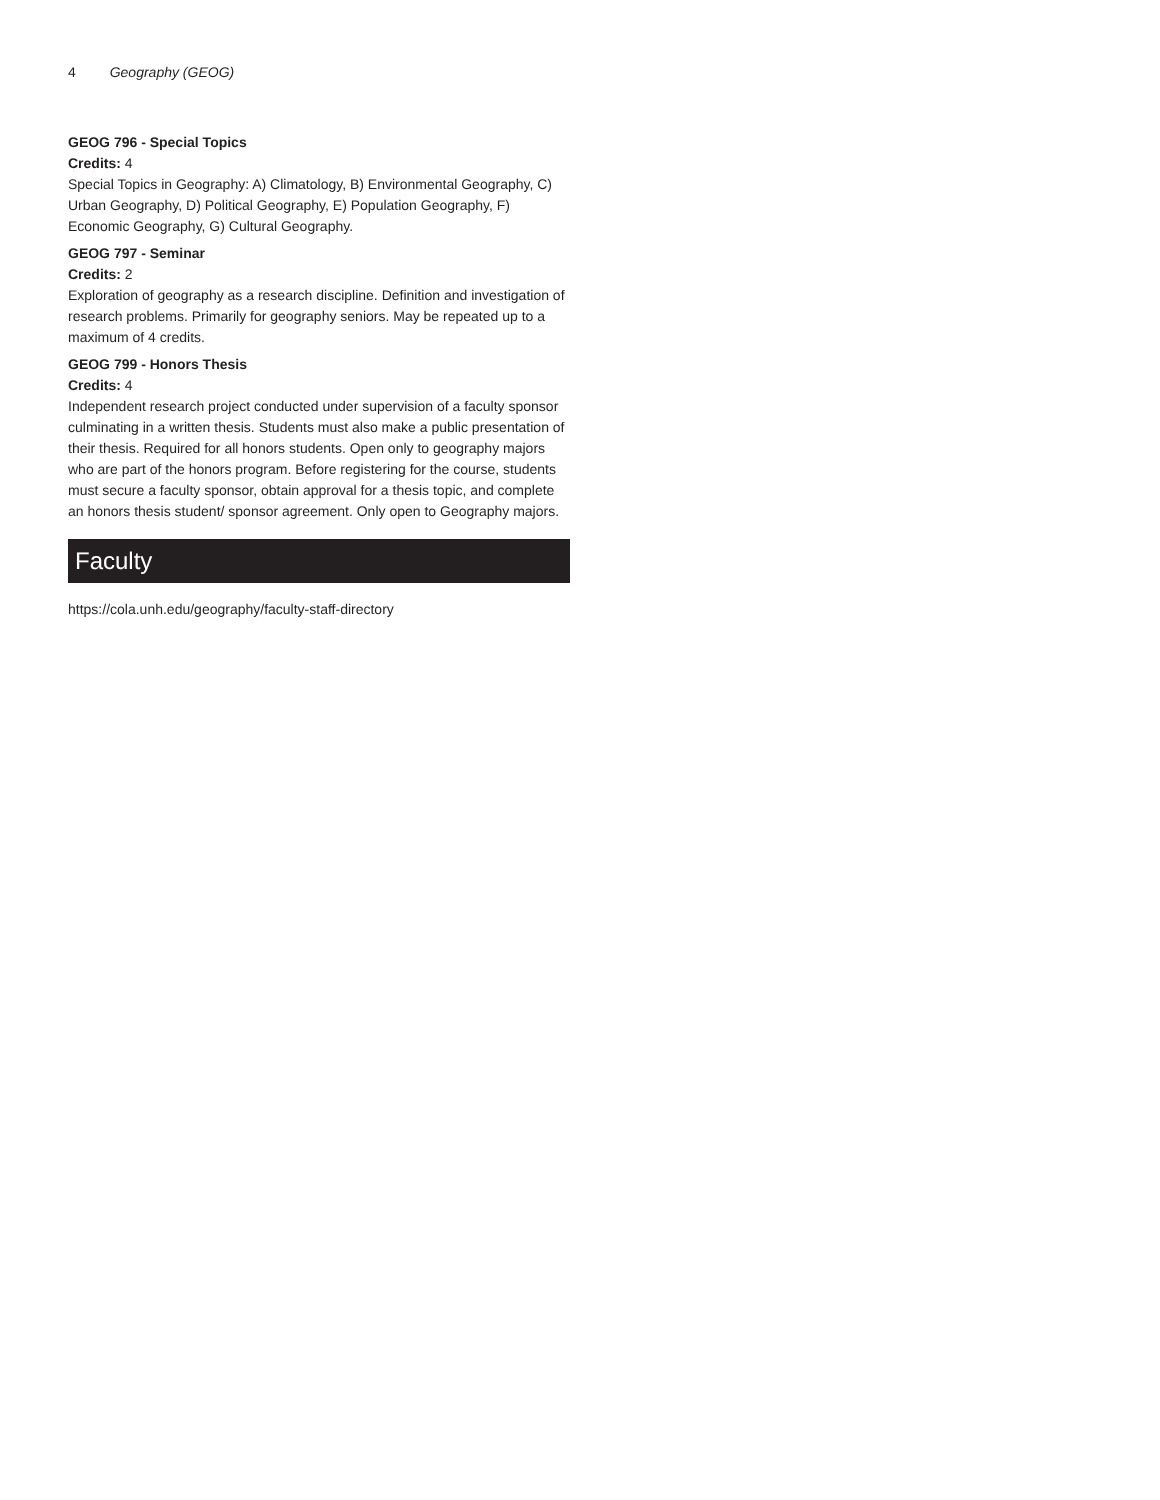4 Geography (GEOG)
GEOG 796 - Special Topics
Credits: 4
Special Topics in Geography: A) Climatology, B) Environmental Geography, C) Urban Geography, D) Political Geography, E) Population Geography, F) Economic Geography, G) Cultural Geography.
GEOG 797 - Seminar
Credits: 2
Exploration of geography as a research discipline. Definition and investigation of research problems. Primarily for geography seniors. May be repeated up to a maximum of 4 credits.
GEOG 799 - Honors Thesis
Credits: 4
Independent research project conducted under supervision of a faculty sponsor culminating in a written thesis. Students must also make a public presentation of their thesis. Required for all honors students. Open only to geography majors who are part of the honors program. Before registering for the course, students must secure a faculty sponsor, obtain approval for a thesis topic, and complete an honors thesis student/ sponsor agreement. Only open to Geography majors.
Faculty
https://cola.unh.edu/geography/faculty-staff-directory